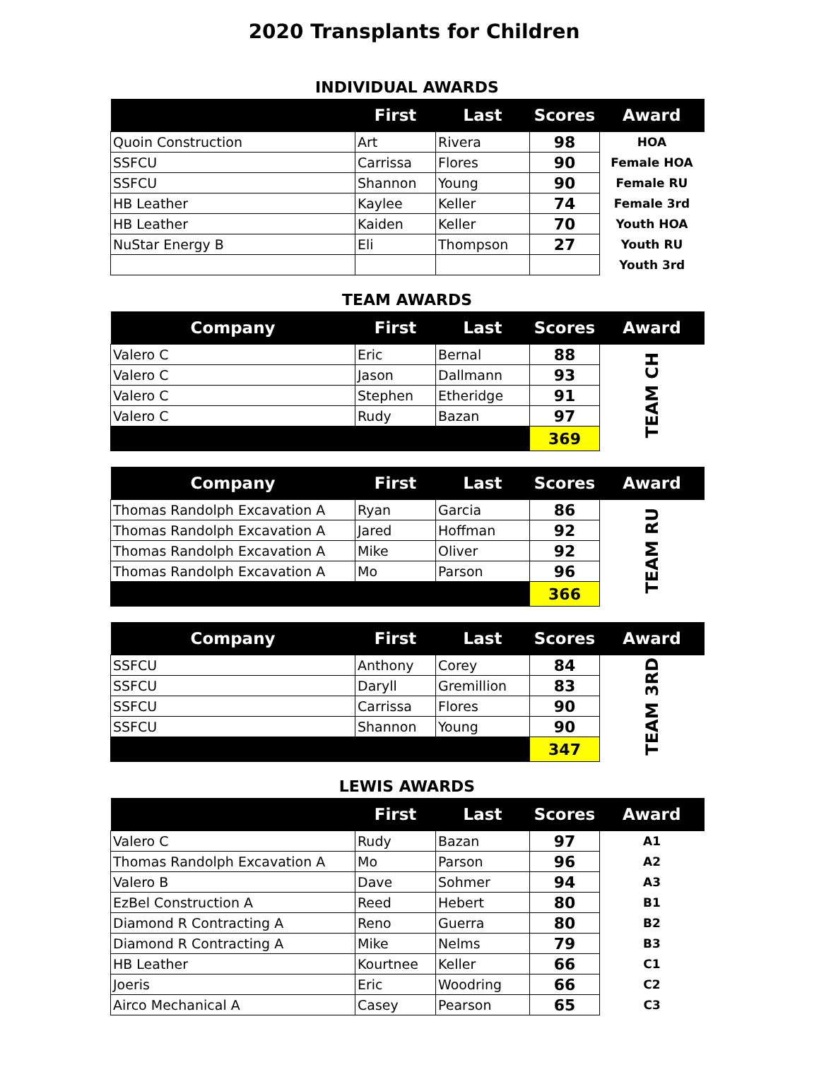2020 Transplants for Children
INDIVIDUAL AWARDS
| | First | Last | Scores | Award |
| --- | --- | --- | --- | --- |
| Quoin Construction | Art | Rivera | 98 | HOA |
| SSFCU | Carrissa | Flores | 90 | Female HOA |
| SSFCU | Shannon | Young | 90 | Female RU |
| HB Leather | Kaylee | Keller | 74 | Female 3rd |
| HB Leather | Kaiden | Keller | 70 | Youth HOA |
| NuStar Energy B | Eli | Thompson | 27 | Youth RU |
| | | | | Youth 3rd |
TEAM AWARDS
| Company | First | Last | Scores | Award |
| --- | --- | --- | --- | --- |
| Valero C | Eric | Bernal | 88 | TEAM CH |
| Valero C | Jason | Dallmann | 93 | |
| Valero C | Stephen | Etheridge | 91 | |
| Valero C | Rudy | Bazan | 97 | |
| | | | 369 | |
| Company | First | Last | Scores | Award |
| --- | --- | --- | --- | --- |
| Thomas Randolph Excavation A | Ryan | Garcia | 86 | TEAM RU |
| Thomas Randolph Excavation A | Jared | Hoffman | 92 | |
| Thomas Randolph Excavation A | Mike | Oliver | 92 | |
| Thomas Randolph Excavation A | Mo | Parson | 96 | |
| | | | 366 | |
| Company | First | Last | Scores | Award |
| --- | --- | --- | --- | --- |
| SSFCU | Anthony | Corey | 84 | TEAM 3RD |
| SSFCU | Daryll | Gremillion | 83 | |
| SSFCU | Carrissa | Flores | 90 | |
| SSFCU | Shannon | Young | 90 | |
| | | | 347 | |
LEWIS AWARDS
| | First | Last | Scores | Award |
| --- | --- | --- | --- | --- |
| Valero C | Rudy | Bazan | 97 | A1 |
| Thomas Randolph Excavation A | Mo | Parson | 96 | A2 |
| Valero B | Dave | Sohmer | 94 | A3 |
| EzBel Construction A | Reed | Hebert | 80 | B1 |
| Diamond R Contracting A | Reno | Guerra | 80 | B2 |
| Diamond R Contracting A | Mike | Nelms | 79 | B3 |
| HB Leather | Kourtnee | Keller | 66 | C1 |
| Joeris | Eric | Woodring | 66 | C2 |
| Airco Mechanical A | Casey | Pearson | 65 | C3 |